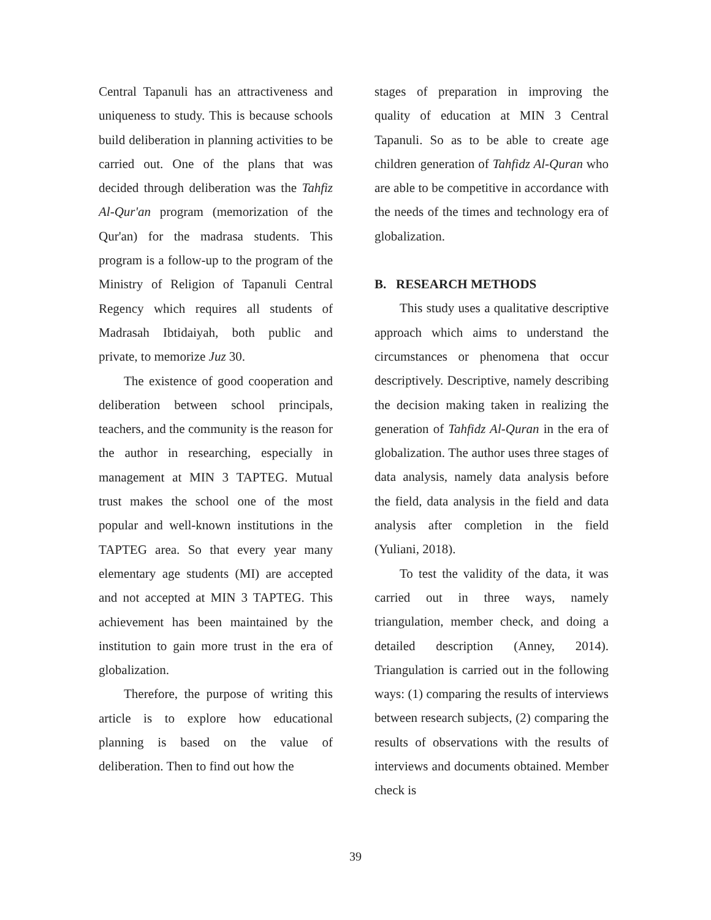Central Tapanuli has an attractiveness and uniqueness to study. This is because schools build deliberation in planning activities to be carried out. One of the plans that was decided through deliberation was the Tahfiz Al-Qur'an program (memorization of the Qur'an) for the madrasa students. This program is a follow-up to the program of the Ministry of Religion of Tapanuli Central Regency which requires all students of Madrasah Ibtidaiyah, both public and private, to memorize Juz 30.
The existence of good cooperation and deliberation between school principals, teachers, and the community is the reason for the author in researching, especially in management at MIN 3 TAPTEG. Mutual trust makes the school one of the most popular and well-known institutions in the TAPTEG area. So that every year many elementary age students (MI) are accepted and not accepted at MIN 3 TAPTEG. This achievement has been maintained by the institution to gain more trust in the era of globalization.
Therefore, the purpose of writing this article is to explore how educational planning is based on the value of deliberation. Then to find out how the
stages of preparation in improving the quality of education at MIN 3 Central Tapanuli. So as to be able to create age children generation of Tahfidz Al-Quran who are able to be competitive in accordance with the needs of the times and technology era of globalization.
B. RESEARCH METHODS
This study uses a qualitative descriptive approach which aims to understand the circumstances or phenomena that occur descriptively. Descriptive, namely describing the decision making taken in realizing the generation of Tahfidz Al-Quran in the era of globalization. The author uses three stages of data analysis, namely data analysis before the field, data analysis in the field and data analysis after completion in the field (Yuliani, 2018).
To test the validity of the data, it was carried out in three ways, namely triangulation, member check, and doing a detailed description (Anney, 2014). Triangulation is carried out in the following ways: (1) comparing the results of interviews between research subjects, (2) comparing the results of observations with the results of interviews and documents obtained. Member check is
39